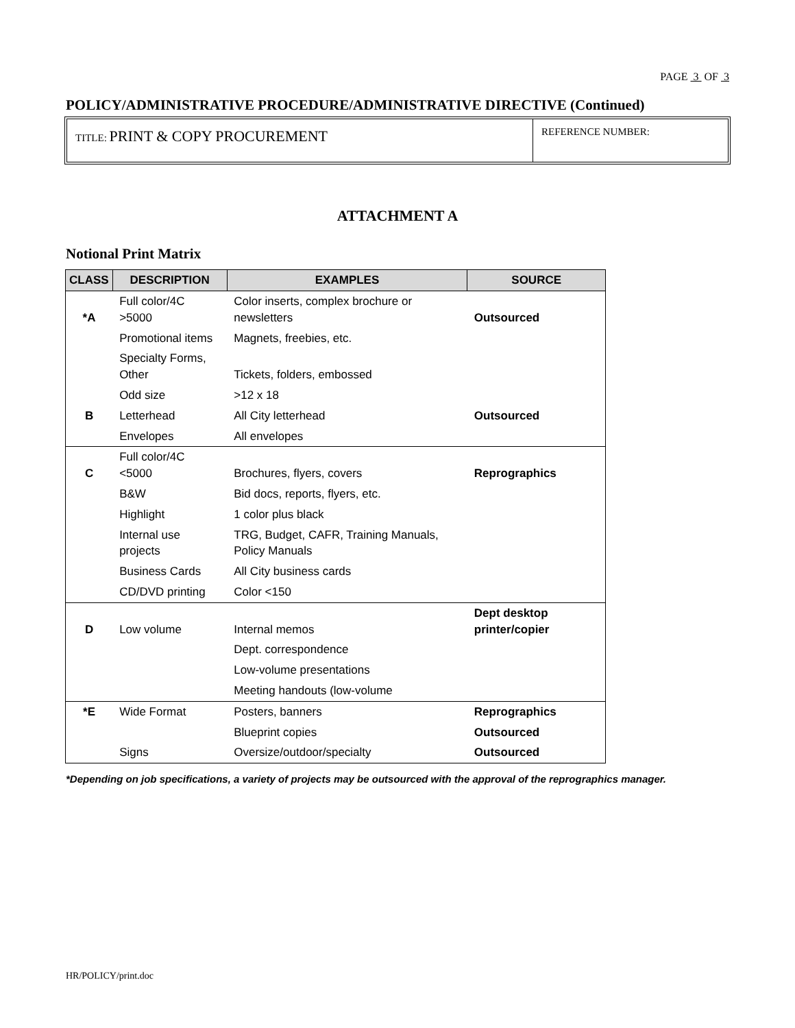PAGE 3 OF 3
POLICY/ADMINISTRATIVE PROCEDURE/ADMINISTRATIVE DIRECTIVE (Continued)
TITLE: PRINT & COPY PROCUREMENT
REFERENCE NUMBER:
ATTACHMENT A
Notional Print Matrix
| CLASS | DESCRIPTION | EXAMPLES | SOURCE |
| --- | --- | --- | --- |
| *A | Full color/4C >5000 | Color inserts, complex brochure or newsletters | Outsourced |
| | Promotional items | Magnets, freebies, etc. | |
| | Specialty Forms, Other | Tickets, folders, embossed | |
| | Odd size | >12 x 18 | |
| B | Letterhead | All City letterhead | Outsourced |
| | Envelopes | All envelopes | |
| C | Full color/4C <5000 | Brochures, flyers, covers | Reprographics |
| | B&W | Bid docs, reports, flyers, etc. | |
| | Highlight | 1 color plus black | |
| | Internal use projects | TRG, Budget, CAFR, Training Manuals, Policy Manuals | |
| | Business Cards | All City business cards | |
| | CD/DVD printing | Color <150 | |
| D | Low volume | Internal memos | Dept desktop printer/copier |
| | | Dept. correspondence | |
| | | Low-volume presentations | |
| | | Meeting handouts (low-volume | |
| *E | Wide Format | Posters, banners | Reprographics |
| | | Blueprint copies | Outsourced |
| | Signs | Oversize/outdoor/specialty | Outsourced |
*Depending on job specifications, a variety of projects may be outsourced with the approval of the reprographics manager.
HR/POLICY/print.doc